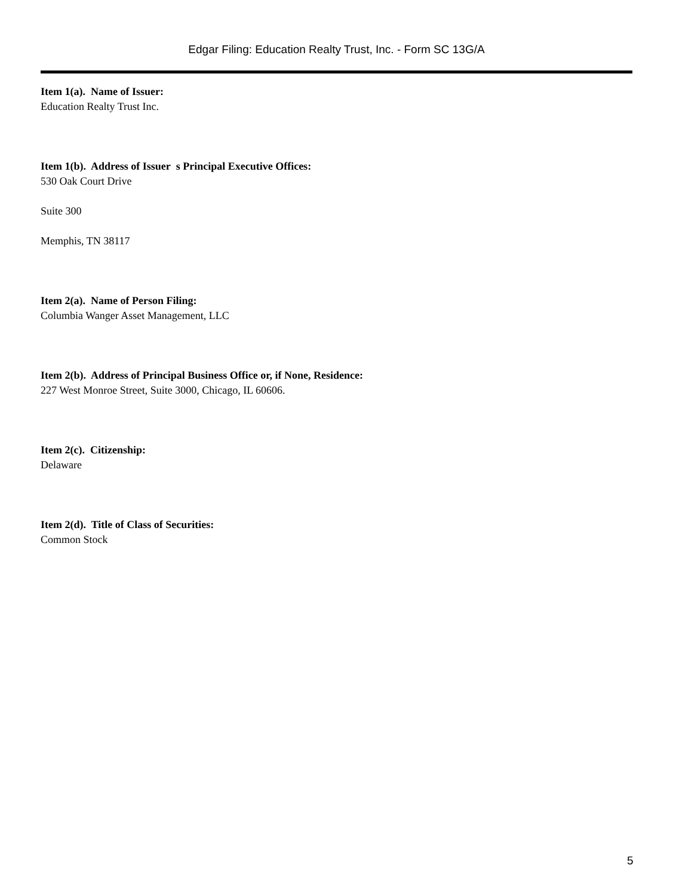Edgar Filing: Education Realty Trust, Inc. - Form SC 13G/A
Item 1(a). Name of Issuer:
Education Realty Trust Inc.
Item 1(b). Address of Issuer s Principal Executive Offices:
530 Oak Court Drive
Suite 300
Memphis, TN 38117
Item 2(a). Name of Person Filing:
Columbia Wanger Asset Management, LLC
Item 2(b). Address of Principal Business Office or, if None, Residence:
227 West Monroe Street, Suite 3000, Chicago, IL 60606.
Item 2(c). Citizenship:
Delaware
Item 2(d). Title of Class of Securities:
Common Stock
5